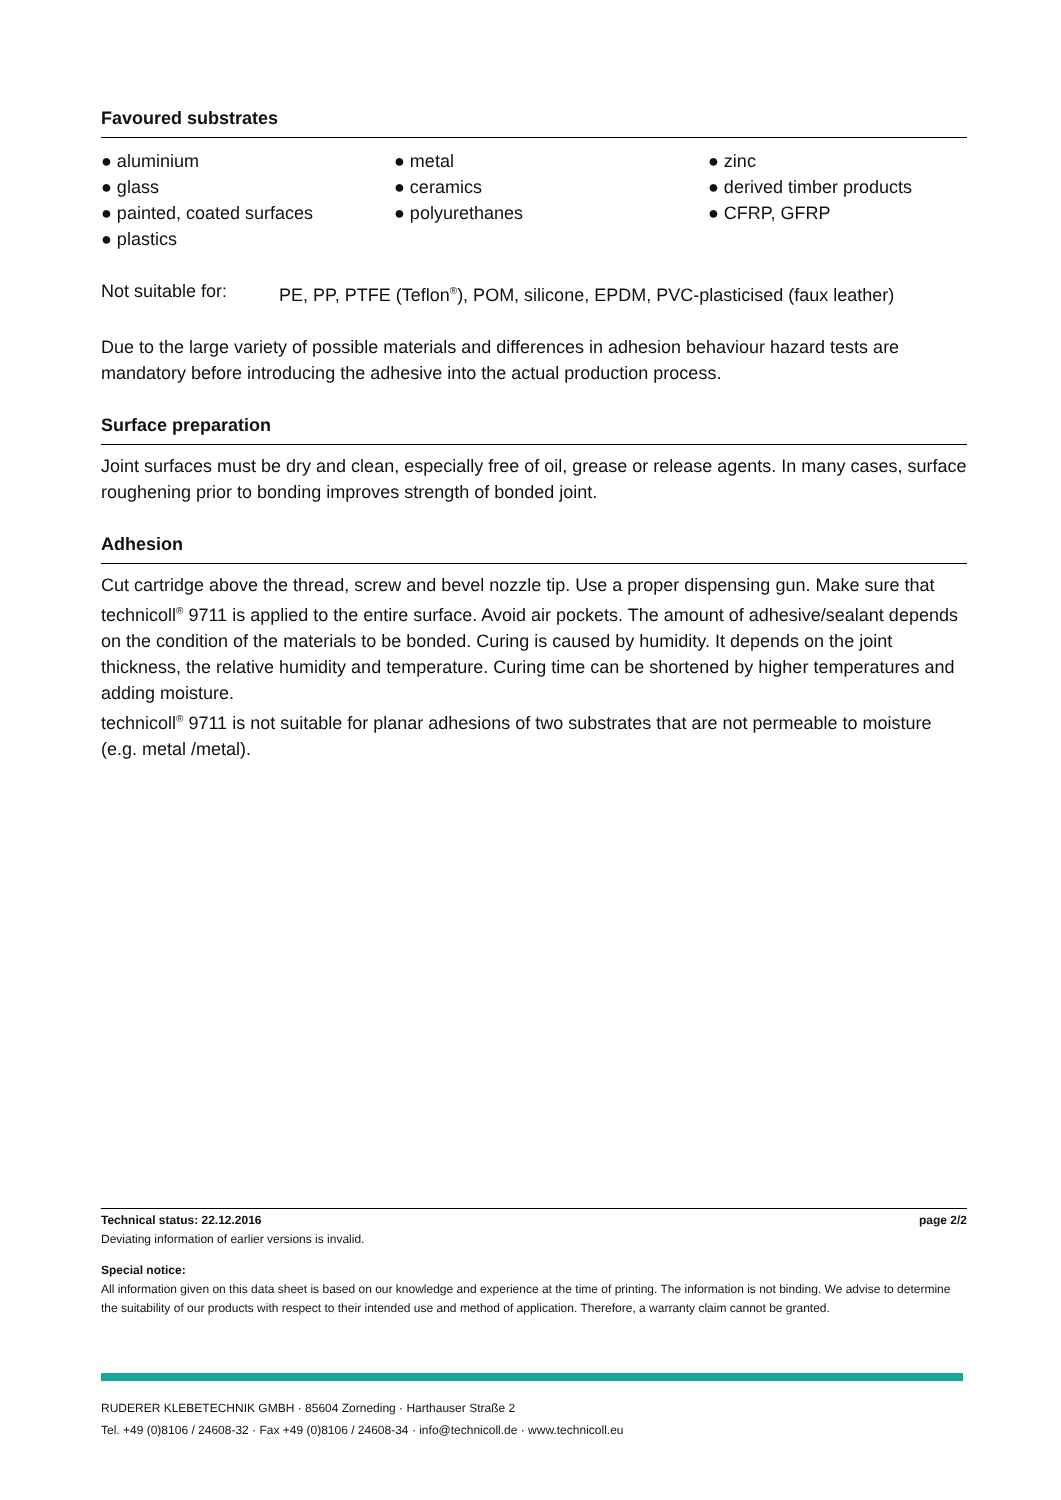Favoured substrates
● aluminium
● metal
● zinc
● glass
● ceramics
● derived timber products
● painted, coated surfaces
● polyurethanes
● CFRP, GFRP
● plastics
Not suitable for: PE, PP, PTFE (Teflon<sup>®</sup>), POM, silicone, EPDM, PVC-plasticised (faux leather)
Due to the large variety of possible materials and differences in adhesion behaviour hazard tests are mandatory before introducing the adhesive into the actual production process.
Surface preparation
Joint surfaces must be dry and clean, especially free of oil, grease or release agents. In many cases, surface roughening prior to bonding improves strength of bonded joint.
Adhesion
Cut cartridge above the thread, screw and bevel nozzle tip. Use a proper dispensing gun. Make sure that technicoll<sup>®</sup> 9711 is applied to the entire surface. Avoid air pockets. The amount of adhesive/sealant depends on the condition of the materials to be bonded. Curing is caused by humidity. It depends on the joint thickness, the relative humidity and temperature. Curing time can be shortened by higher temperatures and adding moisture.
technicoll<sup>®</sup> 9711 is not suitable for planar adhesions of two substrates that are not permeable to moisture (e.g. metal /metal).
Technical status: 22.12.2016 page 2/2
Deviating information of earlier versions is invalid.
Special notice:
All information given on this data sheet is based on our knowledge and experience at the time of printing. The information is not binding. We advise to determine the suitability of our products with respect to their intended use and method of application. Therefore, a warranty claim cannot be granted.
RUDERER KLEBETECHNIK GMBH · 85604 Zorneding · Harthauser Straße 2
Tel. +49 (0)8106 / 24608-32 · Fax +49 (0)8106 / 24608-34 · info@technicoll.de · www.technicoll.eu